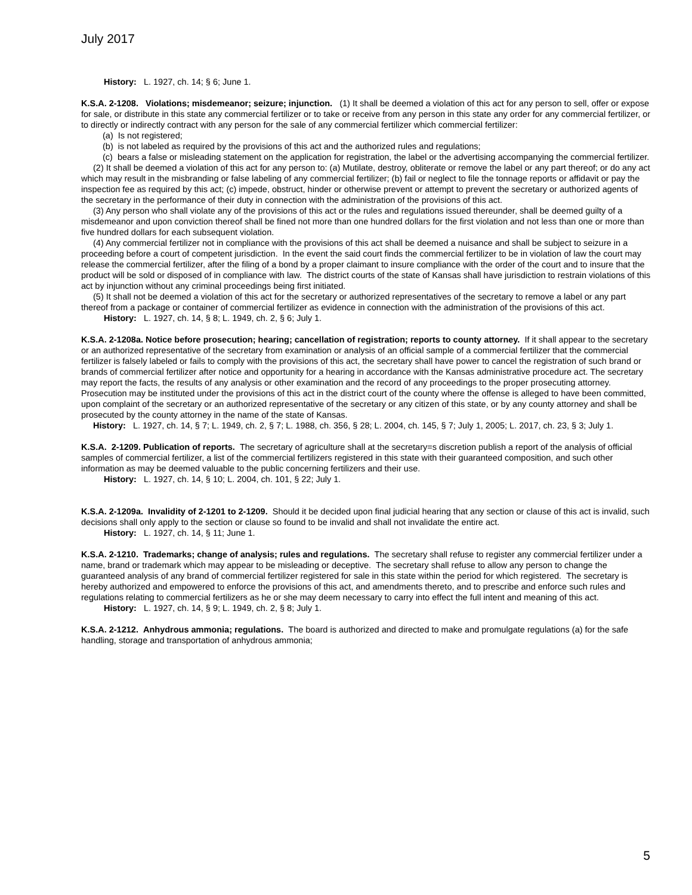July 2017
History: L. 1927, ch. 14; § 6; June 1.
K.S.A. 2-1208. Violations; misdemeanor; seizure; injunction. (1) It shall be deemed a violation of this act for any person to sell, offer or expose for sale, or distribute in this state any commercial fertilizer or to take or receive from any person in this state any order for any commercial fertilizer, or to directly or indirectly contract with any person for the sale of any commercial fertilizer which commercial fertilizer:
(a) Is not registered;
(b) is not labeled as required by the provisions of this act and the authorized rules and regulations;
(c) bears a false or misleading statement on the application for registration, the label or the advertising accompanying the commercial fertilizer.
(2) It shall be deemed a violation of this act for any person to: (a) Mutilate, destroy, obliterate or remove the label or any part thereof; or do any act which may result in the misbranding or false labeling of any commercial fertilizer; (b) fail or neglect to file the tonnage reports or affidavit or pay the inspection fee as required by this act; (c) impede, obstruct, hinder or otherwise prevent or attempt to prevent the secretary or authorized agents of the secretary in the performance of their duty in connection with the administration of the provisions of this act.
(3) Any person who shall violate any of the provisions of this act or the rules and regulations issued thereunder, shall be deemed guilty of a misdemeanor and upon conviction thereof shall be fined not more than one hundred dollars for the first violation and not less than one or more than five hundred dollars for each subsequent violation.
(4) Any commercial fertilizer not in compliance with the provisions of this act shall be deemed a nuisance and shall be subject to seizure in a proceeding before a court of competent jurisdiction. In the event the said court finds the commercial fertilizer to be in violation of law the court may release the commercial fertilizer, after the filing of a bond by a proper claimant to insure compliance with the order of the court and to insure that the product will be sold or disposed of in compliance with law. The district courts of the state of Kansas shall have jurisdiction to restrain violations of this act by injunction without any criminal proceedings being first initiated.
(5) It shall not be deemed a violation of this act for the secretary or authorized representatives of the secretary to remove a label or any part thereof from a package or container of commercial fertilizer as evidence in connection with the administration of the provisions of this act.
History: L. 1927, ch. 14, § 8; L. 1949, ch. 2, § 6; July 1.
K.S.A. 2-1208a. Notice before prosecution; hearing; cancellation of registration; reports to county attorney. If it shall appear to the secretary or an authorized representative of the secretary from examination or analysis of an official sample of a commercial fertilizer that the commercial fertilizer is falsely labeled or fails to comply with the provisions of this act, the secretary shall have power to cancel the registration of such brand or brands of commercial fertilizer after notice and opportunity for a hearing in accordance with the Kansas administrative procedure act. The secretary may report the facts, the results of any analysis or other examination and the record of any proceedings to the proper prosecuting attorney. Prosecution may be instituted under the provisions of this act in the district court of the county where the offense is alleged to have been committed, upon complaint of the secretary or an authorized representative of the secretary or any citizen of this state, or by any county attorney and shall be prosecuted by the county attorney in the name of the state of Kansas.
History: L. 1927, ch. 14, § 7; L. 1949, ch. 2, § 7; L. 1988, ch. 356, § 28; L. 2004, ch. 145, § 7; July 1, 2005; L. 2017, ch. 23, § 3; July 1.
K.S.A. 2-1209. Publication of reports. The secretary of agriculture shall at the secretary=s discretion publish a report of the analysis of official samples of commercial fertilizer, a list of the commercial fertilizers registered in this state with their guaranteed composition, and such other information as may be deemed valuable to the public concerning fertilizers and their use.
History: L. 1927, ch. 14, § 10; L. 2004, ch. 101, § 22; July 1.
K.S.A. 2-1209a. Invalidity of 2-1201 to 2-1209. Should it be decided upon final judicial hearing that any section or clause of this act is invalid, such decisions shall only apply to the section or clause so found to be invalid and shall not invalidate the entire act.
History: L. 1927, ch. 14, § 11; June 1.
K.S.A. 2-1210. Trademarks; change of analysis; rules and regulations. The secretary shall refuse to register any commercial fertilizer under a name, brand or trademark which may appear to be misleading or deceptive. The secretary shall refuse to allow any person to change the guaranteed analysis of any brand of commercial fertilizer registered for sale in this state within the period for which registered. The secretary is hereby authorized and empowered to enforce the provisions of this act, and amendments thereto, and to prescribe and enforce such rules and regulations relating to commercial fertilizers as he or she may deem necessary to carry into effect the full intent and meaning of this act.
History: L. 1927, ch. 14, § 9; L. 1949, ch. 2, § 8; July 1.
K.S.A. 2-1212. Anhydrous ammonia; regulations. The board is authorized and directed to make and promulgate regulations (a) for the safe handling, storage and transportation of anhydrous ammonia;
5